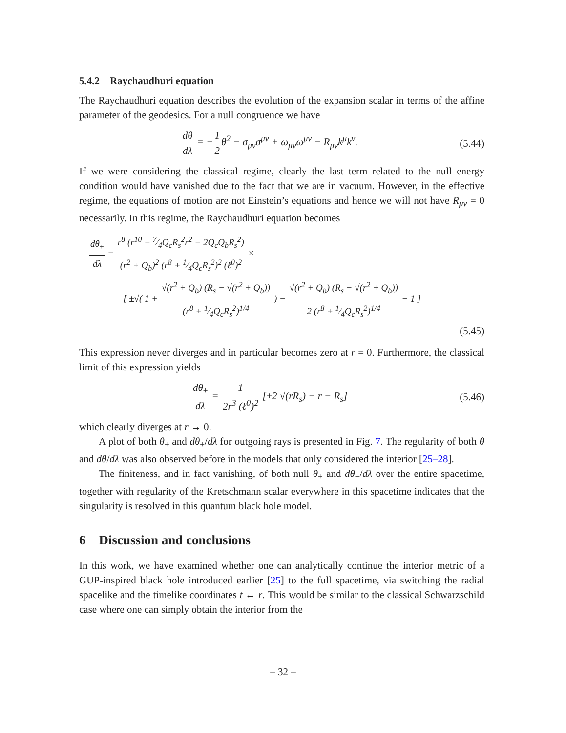5.4.2 Raychaudhuri equation
The Raychaudhuri equation describes the evolution of the expansion scalar in terms of the affine parameter of the geodesics. For a null congruence we have
dθ dλ = −1 2θ<sup>2</sup> − σ<sub>μν</sub>σ<sup>μν</sup> + ω<sub>μν</sub>ω<sup>μν</sup> − R<sub>μν</sub>k<sup>μ</sup>k<sup>ν</sup>.
(5.44)
If we were considering the classical regime, clearly the last term related to the null energy condition would have vanished due to the fact that we are in vacuum. However, in the effective regime, the equations of motion are not Einstein’s equations and hence we will not have R<sub>μν</sub> = 0 necessarily. In this regime, the Raychaudhuri equation becomes
dθ<sub>±</sub> dλ = r<sup>8</sup> (r<sup>10</sup> − 7⁄4Q<sub>c</sub>R<sub>s</sub><sup>2</sup>r<sup>2</sup> − 2Q<sub>c</sub>Q<sub>b</sub>R<sub>s</sub><sup>2</sup>) (r<sup>2</sup> + Q<sub>b</sub>)<sup>2</sup> (r<sup>8</sup> + 1⁄4Q<sub>c</sub>R<sub>s</sub><sup>2</sup>)<sup>2</sup> (ℓ<sup>0</sup>)<sup>2</sup> ×
[ ±√( 1 + √(r<sup>2</sup> + Q<sub>b</sub>) (R<sub>s</sub> − √(r<sup>2</sup> + Q<sub>b</sub>)) (r<sup>8</sup> + 1⁄4Q<sub>c</sub>R<sub>s</sub><sup>2</sup>)<sup>1/4</sup> ) − √(r<sup>2</sup> + Q<sub>b</sub>) (R<sub>s</sub> − √(r<sup>2</sup> + Q<sub>b</sub>)) 2 (r<sup>8</sup> + 1⁄4Q<sub>c</sub>R<sub>s</sub><sup>2</sup>)<sup>1/4</sup> − 1 ]
(5.45)
This expression never diverges and in particular becomes zero at r = 0. Furthermore, the classical limit of this expression yields
dθ<sub>±</sub> dλ = 1 2r<sup>3</sup> (ℓ<sup>0</sup>)<sup>2</sup> [±2 √(rR<sub>s</sub>) − r − R<sub>s</sub>]
(5.46)
which clearly diverges at r → 0.
A plot of both θ<sub>+</sub> and dθ<sub>+</sub>/dλ for outgoing rays is presented in Fig. 7. The regularity of both θ and dθ/dλ was also observed before in the models that only considered the interior [25–28].
The finiteness, and in fact vanishing, of both null θ<sub>±</sub> and dθ<sub>±</sub>/dλ over the entire spacetime, together with regularity of the Kretschmann scalar everywhere in this spacetime indicates that the singularity is resolved in this quantum black hole model.
6 Discussion and conclusions
In this work, we have examined whether one can analytically continue the interior metric of a GUP-inspired black hole introduced earlier [25] to the full spacetime, via switching the radial spacelike and the timelike coordinates t ↔ r. This would be similar to the classical Schwarzschild case where one can simply obtain the interior from the
– 32 –